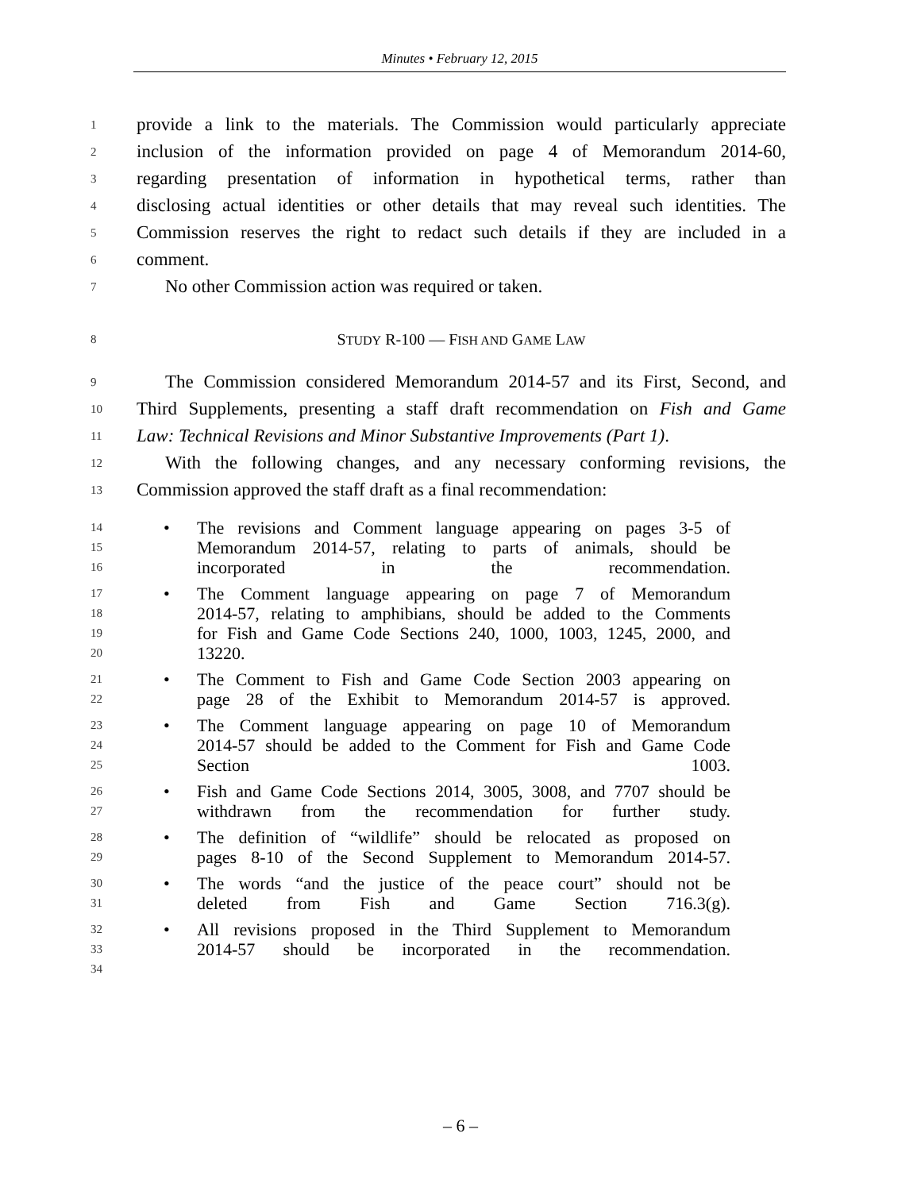Minutes • February 12, 2015
1 provide a link to the materials. The Commission would particularly appreciate
2 inclusion of the information provided on page 4 of Memorandum 2014-60,
3 regarding presentation of information in hypothetical terms, rather than
4 disclosing actual identities or other details that may reveal such identities. The
5 Commission reserves the right to redact such details if they are included in a
6 comment.
7 No other Commission action was required or taken.
8 STUDY R-100 — FISH AND GAME LAW
9 The Commission considered Memorandum 2014-57 and its First, Second, and
10 Third Supplements, presenting a staff draft recommendation on Fish and Game
11 Law: Technical Revisions and Minor Substantive Improvements (Part 1).
12 With the following changes, and any necessary conforming revisions, the
13 Commission approved the staff draft as a final recommendation:
14 • The revisions and Comment language appearing on pages 3-5 of
15 Memorandum 2014-57, relating to parts of animals, should be
16 incorporated in the recommendation.
17 • The Comment language appearing on page 7 of Memorandum
18 2014-57, relating to amphibians, should be added to the Comments
19 for Fish and Game Code Sections 240, 1000, 1003, 1245, 2000, and
20 13220.
21 • The Comment to Fish and Game Code Section 2003 appearing on
22 page 28 of the Exhibit to Memorandum 2014-57 is approved.
23 • The Comment language appearing on page 10 of Memorandum
24 2014-57 should be added to the Comment for Fish and Game Code
25 Section 1003.
26 • Fish and Game Code Sections 2014, 3005, 3008, and 7707 should be
27 withdrawn from the recommendation for further study.
28 • The definition of “wildlife” should be relocated as proposed on
29 pages 8-10 of the Second Supplement to Memorandum 2014-57.
30 • The words “and the justice of the peace court” should not be
31 deleted from Fish and Game Section 716.3(g).
32 • All revisions proposed in the Third Supplement to Memorandum
33 2014-57 should be incorporated in the recommendation.
34
– 6 –